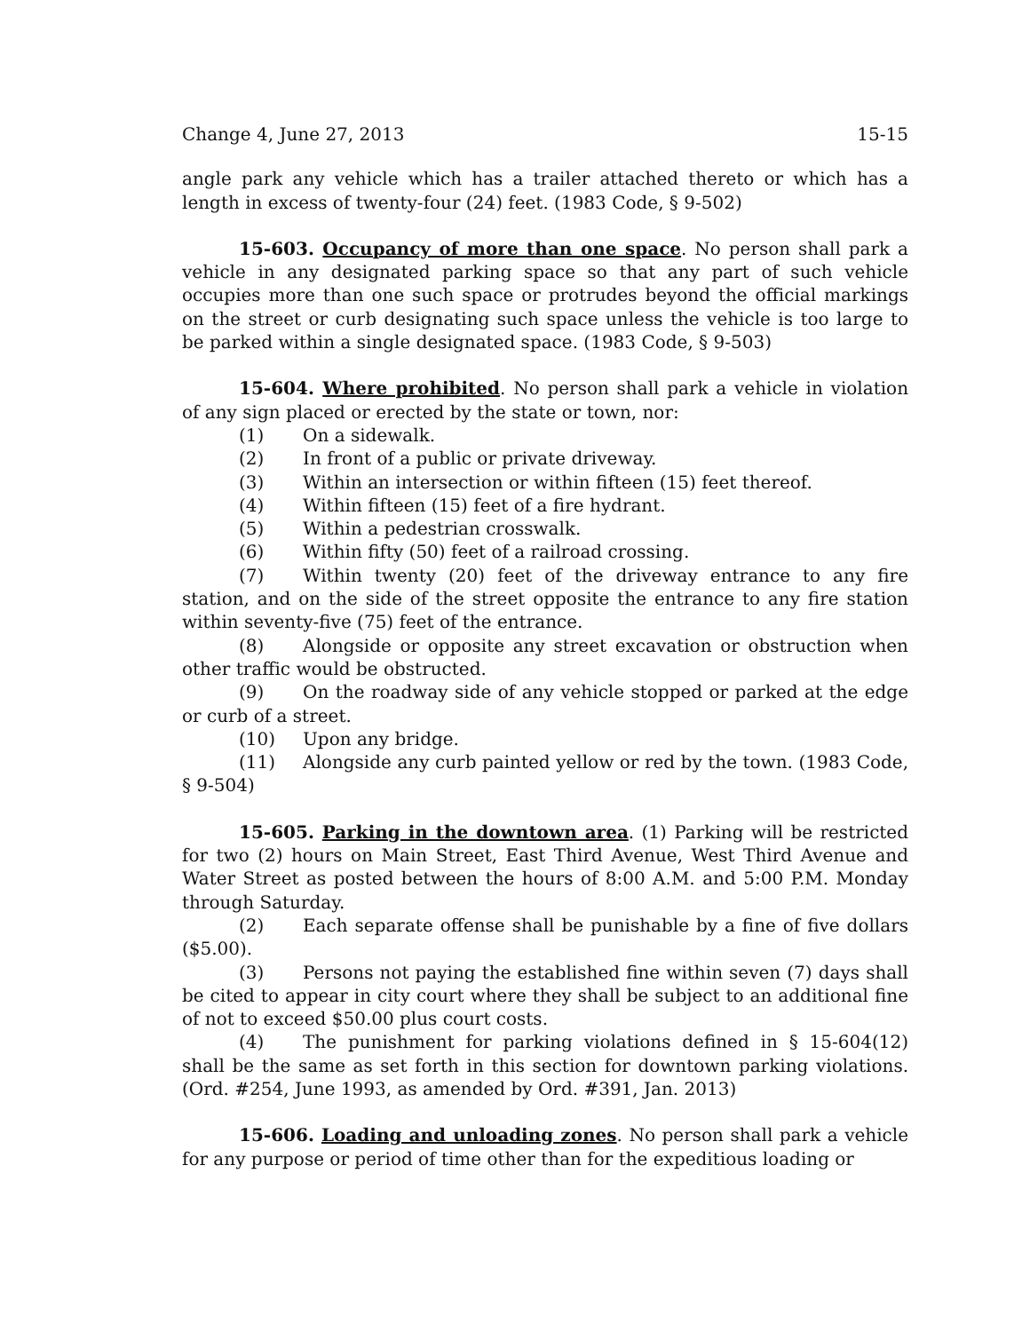Change 4, June 27, 2013 15-15
angle park any vehicle which has a trailer attached thereto or which has a length in excess of twenty-four (24) feet. (1983 Code, § 9-502)
15-603. Occupancy of more than one space. No person shall park a vehicle in any designated parking space so that any part of such vehicle occupies more than one such space or protrudes beyond the official markings on the street or curb designating such space unless the vehicle is too large to be parked within a single designated space. (1983 Code, § 9-503)
15-604. Where prohibited. No person shall park a vehicle in violation of any sign placed or erected by the state or town, nor:
(1) On a sidewalk.
(2) In front of a public or private driveway.
(3) Within an intersection or within fifteen (15) feet thereof.
(4) Within fifteen (15) feet of a fire hydrant.
(5) Within a pedestrian crosswalk.
(6) Within fifty (50) feet of a railroad crossing.
(7) Within twenty (20) feet of the driveway entrance to any fire station, and on the side of the street opposite the entrance to any fire station within seventy-five (75) feet of the entrance.
(8) Alongside or opposite any street excavation or obstruction when other traffic would be obstructed.
(9) On the roadway side of any vehicle stopped or parked at the edge or curb of a street.
(10) Upon any bridge.
(11) Alongside any curb painted yellow or red by the town. (1983 Code, § 9-504)
15-605. Parking in the downtown area. (1) Parking will be restricted for two (2) hours on Main Street, East Third Avenue, West Third Avenue and Water Street as posted between the hours of 8:00 A.M. and 5:00 P.M. Monday through Saturday.
(2) Each separate offense shall be punishable by a fine of five dollars ($5.00).
(3) Persons not paying the established fine within seven (7) days shall be cited to appear in city court where they shall be subject to an additional fine of not to exceed $50.00 plus court costs.
(4) The punishment for parking violations defined in § 15-604(12) shall be the same as set forth in this section for downtown parking violations. (Ord. #254, June 1993, as amended by Ord. #391, Jan. 2013)
15-606. Loading and unloading zones. No person shall park a vehicle for any purpose or period of time other than for the expeditious loading or